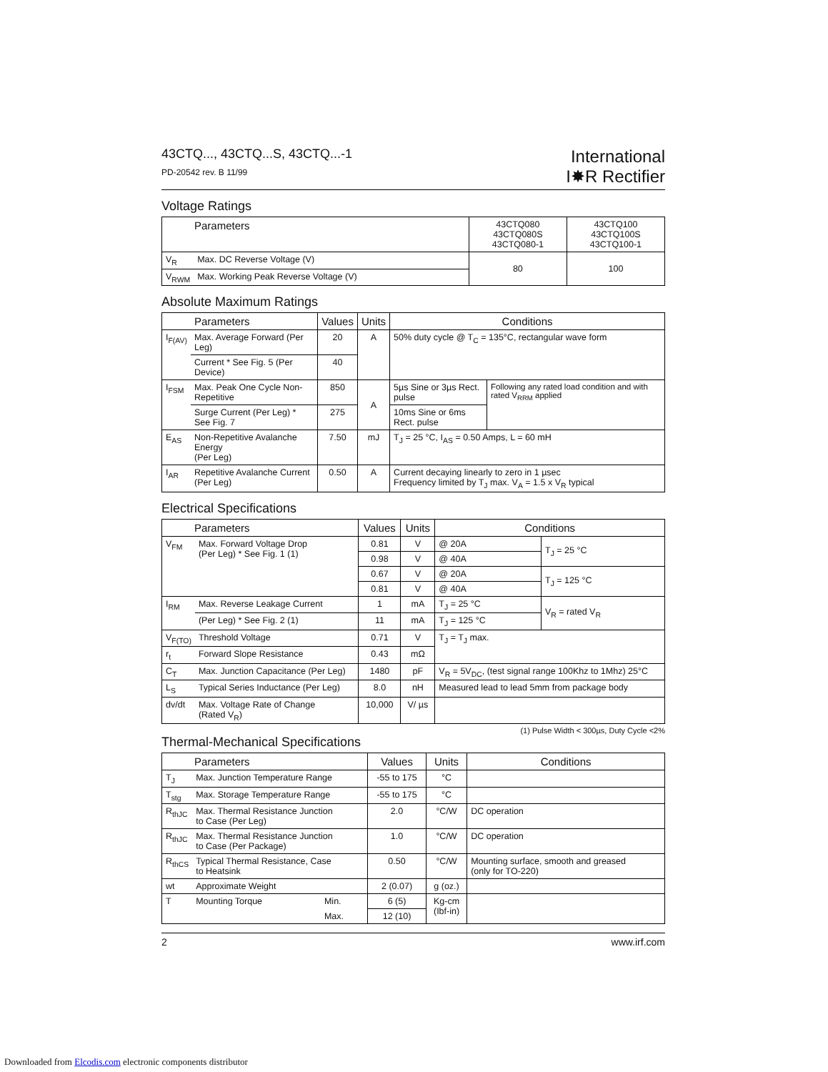43CTQ..., 43CTQ...S, 43CTQ...-1
PD-20542 rev. B 11/99
International
I✸R Rectifier
Voltage Ratings
| Parameters | | 43CTQ080 43CTQ080S 43CTQ080-1 | 43CTQ100 43CTQ100S 43CTQ100-1 |
| V<sub>R</sub> | Max. DC Reverse Voltage (V) | 80 | 100 |
| V<sub>RWM</sub> | Max. Working Peak Reverse Voltage (V) | | |
Absolute Maximum Ratings
| Parameters | | Values | Units | Conditions | |
| --- | --- | --- | --- | --- | --- |
| I<sub>F(AV)</sub> | Max. Average Forward (Per Leg) | 20 | A | 50% duty cycle @ T<sub>C</sub> = 135°C, rectangular wave form | |
| | Current * See Fig. 5 (Per Device) | 40 | | | |
| I<sub>FSM</sub> | Max. Peak One Cycle Non-Repetitive | 850 | A | 5µs Sine or 3µs Rect. pulse | Following any rated load condition and with rated V<sub>RRM</sub> applied |
| | Surge Current (Per Leg) * See Fig. 7 | 275 | | 10ms Sine or 6ms Rect. pulse | |
| E<sub>AS</sub> | Non-Repetitive Avalanche Energy (Per Leg) | 7.50 | mJ | T<sub>J</sub> = 25 °C, I<sub>AS</sub> = 0.50 Amps, L = 60 mH | |
| I<sub>AR</sub> | Repetitive Avalanche Current (Per Leg) | 0.50 | A | Current decaying linearly to zero in 1 µsec Frequency limited by T<sub>J</sub> max. V<sub>A</sub> = 1.5 x V<sub>R</sub> typical | |
Electrical Specifications
| Parameters | | Values | Units | Conditions | |
| --- | --- | --- | --- | --- | --- |
| V<sub>FM</sub> | Max. Forward Voltage Drop (Per Leg) * See Fig. 1 (1) | 0.81 | V | @ 20A | T<sub>J</sub> = 25 °C |
| | | 0.98 | V | @ 40A | |
| | | 0.67 | V | @ 20A | T<sub>J</sub> = 125 °C |
| | | 0.81 | V | @ 40A | |
| I<sub>RM</sub> | Max. Reverse Leakage Current | 1 | mA | T<sub>J</sub> = 25 °C | V<sub>R</sub> = rated V<sub>R</sub> |
| | (Per Leg) * See Fig. 2 (1) | 11 | mA | T<sub>J</sub> = 125 °C | |
| V<sub>F(TO)</sub> | Threshold Voltage | 0.71 | V | T<sub>J</sub> = T<sub>J</sub> max. | |
| r<sub>t</sub> | Forward Slope Resistance | 0.43 | mΩ | | |
| C<sub>T</sub> | Max. Junction Capacitance (Per Leg) | 1480 | pF | V<sub>R</sub> = 5V<sub>DC</sub>, (test signal range 100Khz to 1Mhz) 25°C | |
| L<sub>S</sub> | Typical Series Inductance (Per Leg) | 8.0 | nH | Measured lead to lead 5mm from package body | |
| dv/dt | Max. Voltage Rate of Change (Rated V<sub>R</sub>) | 10,000 | V/ µs | | |
(1) Pulse Width < 300µs, Duty Cycle <2%
Thermal-Mechanical Specifications
| Parameters | | | Values | Units | Conditions |
| --- | --- | --- | --- | --- | --- |
| T<sub>J</sub> | Max. Junction Temperature Range | | -55 to 175 | °C | |
| T<sub>stg</sub> | Max. Storage Temperature Range | | -55 to 175 | °C | |
| R<sub>thJC</sub> | Max. Thermal Resistance Junction to Case (Per Leg) | | 2.0 | °C/W | DC operation |
| R<sub>thJC</sub> | Max. Thermal Resistance Junction to Case (Per Package) | | 1.0 | °C/W | DC operation |
| R<sub>thCS</sub> | Typical Thermal Resistance, Case to Heatsink | | 0.50 | °C/W | Mounting surface, smooth and greased (only for TO-220) |
| wt | Approximate Weight | | 2 (0.07) | g (oz.) | |
| T | Mounting Torque | Min. | 6 (5) | Kg-cm (Ibf-in) | |
| | | Max. | 12 (10) | | |
2 www.irf.com
Downloaded from Elcodis.com electronic components distributor